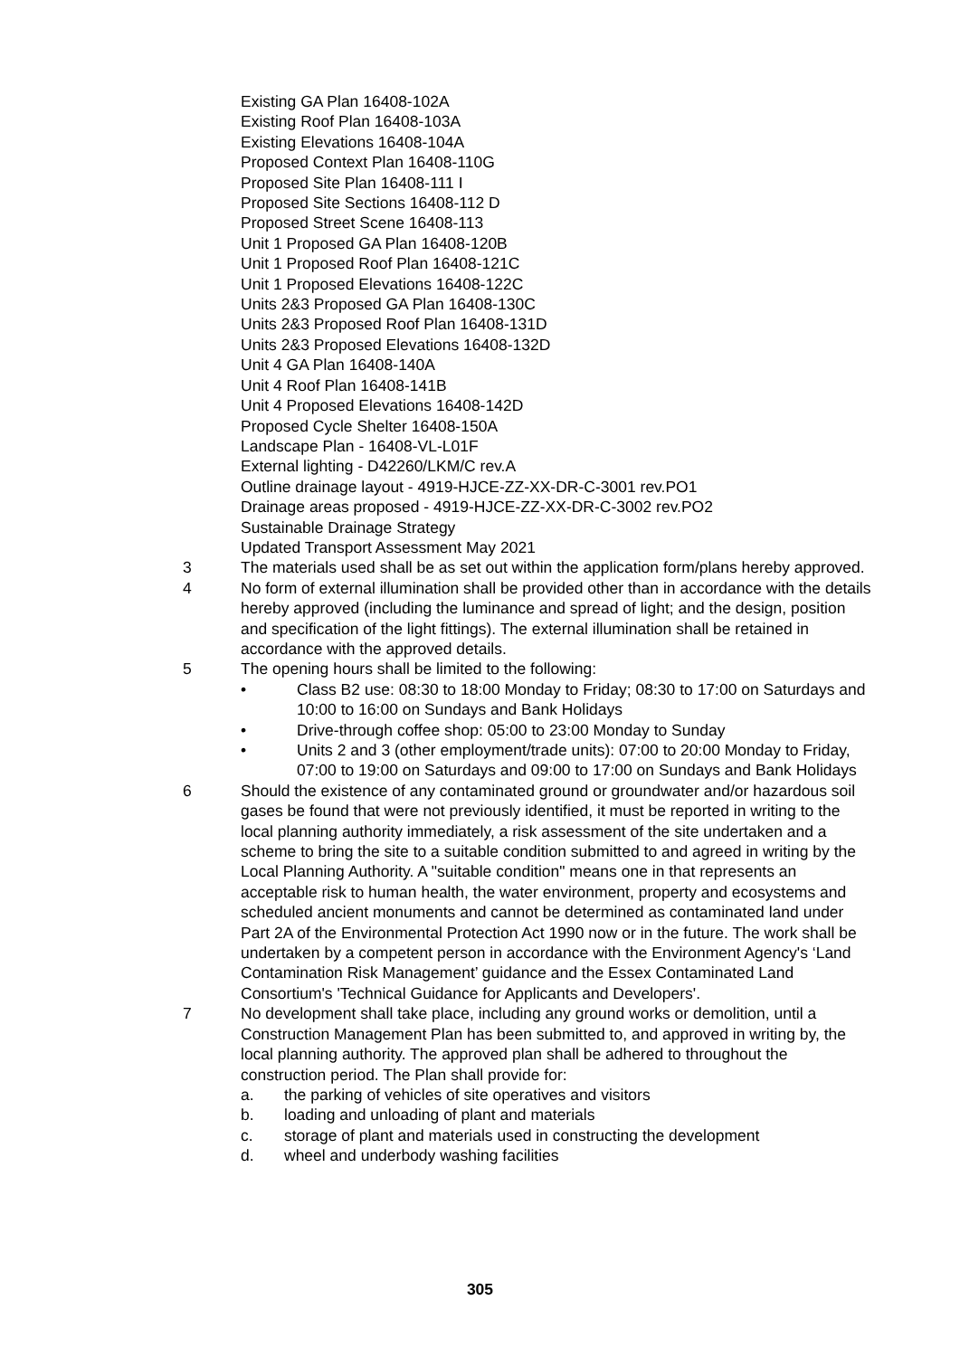Existing GA Plan 16408-102A
Existing Roof Plan 16408-103A
Existing Elevations 16408-104A
Proposed Context Plan 16408-110G
Proposed Site Plan 16408-111 I
Proposed Site Sections 16408-112 D
Proposed Street Scene 16408-113
Unit 1 Proposed GA Plan 16408-120B
Unit 1 Proposed Roof Plan 16408-121C
Unit 1 Proposed Elevations 16408-122C
Units 2&3 Proposed GA Plan 16408-130C
Units 2&3 Proposed Roof Plan 16408-131D
Units 2&3 Proposed Elevations 16408-132D
Unit 4 GA Plan 16408-140A
Unit 4 Roof Plan 16408-141B
Unit 4 Proposed Elevations 16408-142D
Proposed Cycle Shelter 16408-150A
Landscape Plan - 16408-VL-L01F
External lighting - D42260/LKM/C rev.A
Outline drainage layout - 4919-HJCE-ZZ-XX-DR-C-3001 rev.PO1
Drainage areas proposed - 4919-HJCE-ZZ-XX-DR-C-3002 rev.PO2
Sustainable Drainage Strategy
Updated Transport Assessment May 2021
3 The materials used shall be as set out within the application form/plans hereby approved.
4 No form of external illumination shall be provided other than in accordance with the details hereby approved (including the luminance and spread of light; and the design, position and specification of the light fittings). The external illumination shall be retained in accordance with the approved details.
5 The opening hours shall be limited to the following:
• Class B2 use: 08:30 to 18:00 Monday to Friday; 08:30 to 17:00 on Saturdays and 10:00 to 16:00 on Sundays and Bank Holidays
• Drive-through coffee shop: 05:00 to 23:00 Monday to Sunday
• Units 2 and 3 (other employment/trade units): 07:00 to 20:00 Monday to Friday, 07:00 to 19:00 on Saturdays and 09:00 to 17:00 on Sundays and Bank Holidays
6 Should the existence of any contaminated ground or groundwater and/or hazardous soil gases be found that were not previously identified, it must be reported in writing to the local planning authority immediately, a risk assessment of the site undertaken and a scheme to bring the site to a suitable condition submitted to and agreed in writing by the Local Planning Authority. A "suitable condition" means one in that represents an acceptable risk to human health, the water environment, property and ecosystems and scheduled ancient monuments and cannot be determined as contaminated land under Part 2A of the Environmental Protection Act 1990 now or in the future. The work shall be undertaken by a competent person in accordance with the Environment Agency's ‘Land Contamination Risk Management’ guidance and the Essex Contaminated Land Consortium's 'Technical Guidance for Applicants and Developers'.
7 No development shall take place, including any ground works or demolition, until a Construction Management Plan has been submitted to, and approved in writing by, the local planning authority. The approved plan shall be adhered to throughout the construction period. The Plan shall provide for:
a. the parking of vehicles of site operatives and visitors
b. loading and unloading of plant and materials
c. storage of plant and materials used in constructing the development
d. wheel and underbody washing facilities
305